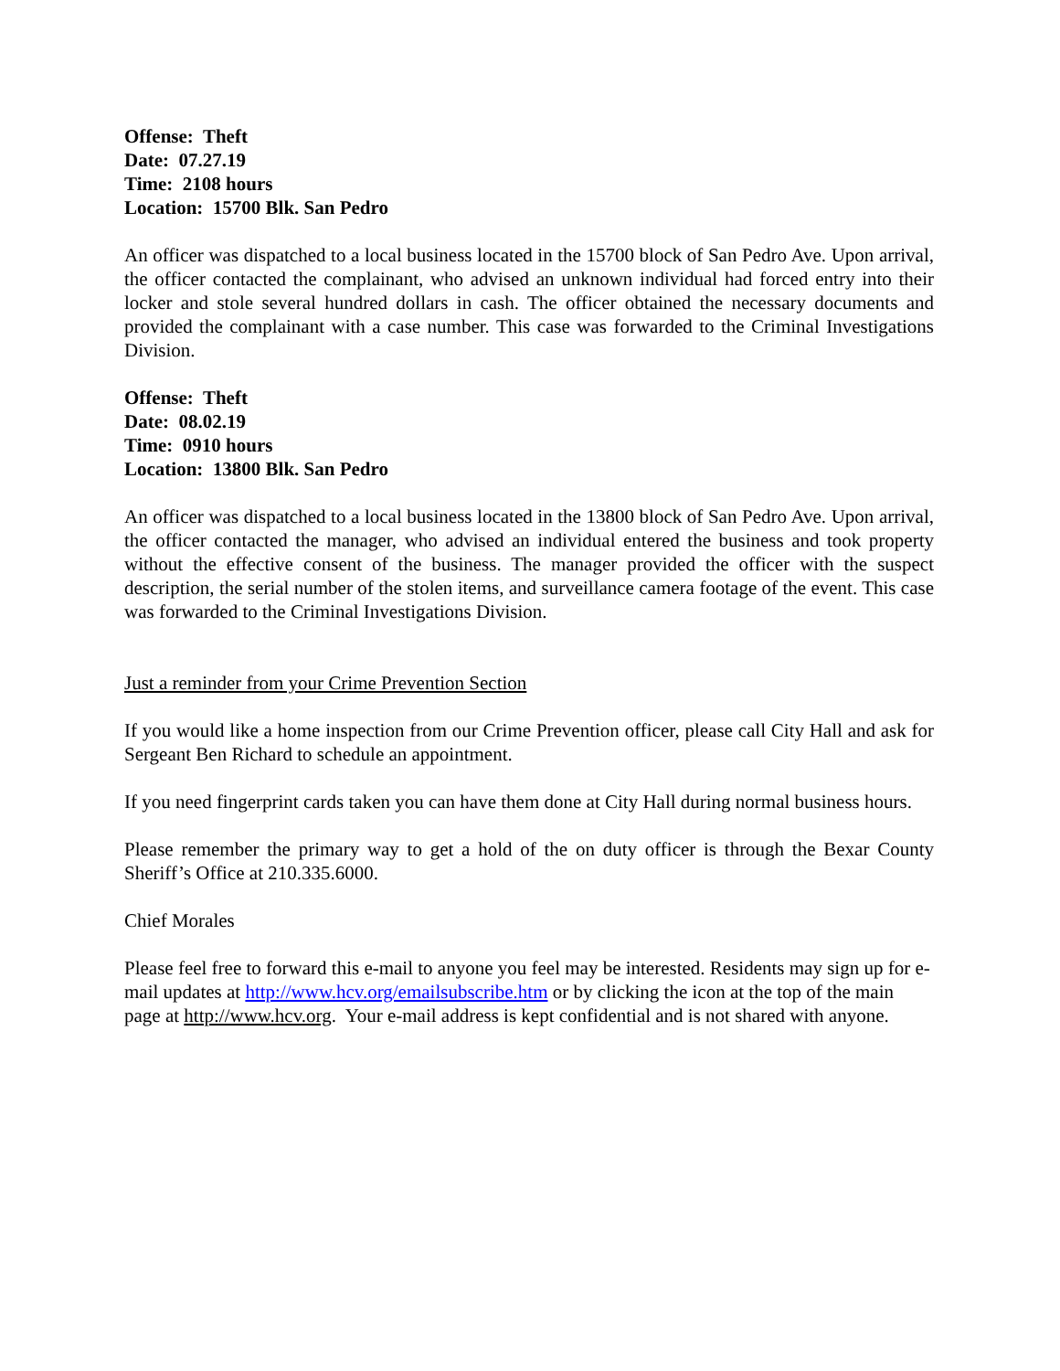Offense: Theft
Date: 07.27.19
Time: 2108 hours
Location: 15700 Blk. San Pedro
An officer was dispatched to a local business located in the 15700 block of San Pedro Ave. Upon arrival, the officer contacted the complainant, who advised an unknown individual had forced entry into their locker and stole several hundred dollars in cash. The officer obtained the necessary documents and provided the complainant with a case number. This case was forwarded to the Criminal Investigations Division.
Offense: Theft
Date: 08.02.19
Time: 0910 hours
Location: 13800 Blk. San Pedro
An officer was dispatched to a local business located in the 13800 block of San Pedro Ave. Upon arrival, the officer contacted the manager, who advised an individual entered the business and took property without the effective consent of the business. The manager provided the officer with the suspect description, the serial number of the stolen items, and surveillance camera footage of the event. This case was forwarded to the Criminal Investigations Division.
Just a reminder from your Crime Prevention Section
If you would like a home inspection from our Crime Prevention officer, please call City Hall and ask for Sergeant Ben Richard to schedule an appointment.
If you need fingerprint cards taken you can have them done at City Hall during normal business hours.
Please remember the primary way to get a hold of the on duty officer is through the Bexar County Sheriff’s Office at 210.335.6000.
Chief Morales
Please feel free to forward this e-mail to anyone you feel may be interested. Residents may sign up for e-mail updates at http://www.hcv.org/emailsubscribe.htm or by clicking the icon at the top of the main page at http://www.hcv.org. Your e-mail address is kept confidential and is not shared with anyone.